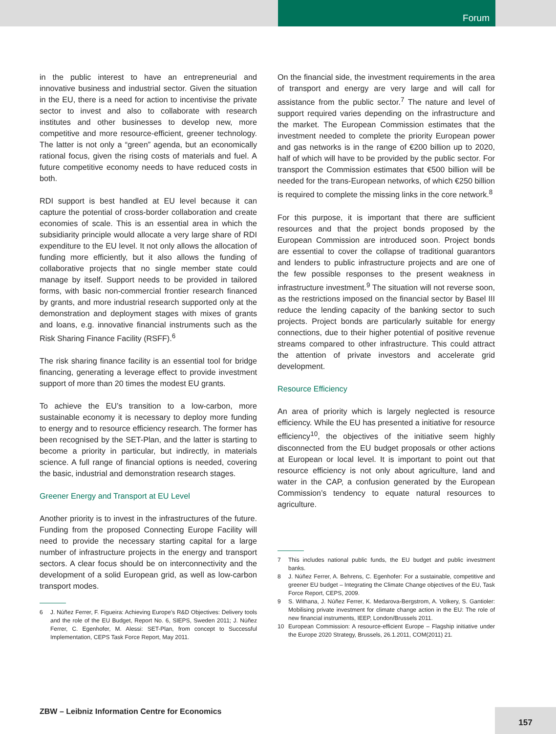Forum
in the public interest to have an entrepreneurial and innovative business and industrial sector. Given the situation in the EU, there is a need for action to incentivise the private sector to invest and also to collaborate with research institutes and other businesses to develop new, more competitive and more resource-efficient, greener technology. The latter is not only a “green” agenda, but an economically rational focus, given the rising costs of materials and fuel. A future competitive economy needs to have reduced costs in both.
RDI support is best handled at EU level because it can capture the potential of cross-border collaboration and create economies of scale. This is an essential area in which the subsidiarity principle would allocate a very large share of RDI expenditure to the EU level. It not only allows the allocation of funding more efficiently, but it also allows the funding of collaborative projects that no single member state could manage by itself. Support needs to be provided in tailored forms, with basic non-commercial frontier research financed by grants, and more industrial research supported only at the demonstration and deployment stages with mixes of grants and loans, e.g. innovative financial instruments such as the Risk Sharing Finance Facility (RSFF).<sup>6</sup>
The risk sharing finance facility is an essential tool for bridge financing, generating a leverage effect to provide investment support of more than 20 times the modest EU grants.
To achieve the EU’s transition to a low-carbon, more sustainable economy it is necessary to deploy more funding to energy and to resource efficiency research. The former has been recognised by the SET-Plan, and the latter is starting to become a priority in particular, but indirectly, in materials science. A full range of financial options is needed, covering the basic, industrial and demonstration research stages.
Greener Energy and Transport at EU Level
Another priority is to invest in the infrastructures of the future. Funding from the proposed Connecting Europe Facility will need to provide the necessary starting capital for a large number of infrastructure projects in the energy and transport sectors. A clear focus should be on interconnectivity and the development of a solid European grid, as well as low-carbon transport modes.
6 J. Núñez Ferrer, F. Figueira: Achieving Europe’s R&D Objectives: Delivery tools and the role of the EU Budget, Report No. 6, SIEPS, Sweden 2011; J. Núñez Ferrer, C. Egenhofer, M. Alessi: SET-Plan, from concept to Successful Implementation, CEPS Task Force Report, May 2011.
On the financial side, the investment requirements in the area of transport and energy are very large and will call for assistance from the public sector.<sup>7</sup> The nature and level of support required varies depending on the infrastructure and the market. The European Commission estimates that the investment needed to complete the priority European power and gas networks is in the range of €200 billion up to 2020, half of which will have to be provided by the public sector. For transport the Commission estimates that €500 billion will be needed for the trans-European networks, of which €250 billion is required to complete the missing links in the core network.<sup>8</sup>
For this purpose, it is important that there are sufficient resources and that the project bonds proposed by the European Commission are introduced soon. Project bonds are essential to cover the collapse of traditional guarantors and lenders to public infrastructure projects and are one of the few possible responses to the present weakness in infrastructure investment.<sup>9</sup> The situation will not reverse soon, as the restrictions imposed on the financial sector by Basel III reduce the lending capacity of the banking sector to such projects. Project bonds are particularly suitable for energy connections, due to their higher potential of positive revenue streams compared to other infrastructure. This could attract the attention of private investors and accelerate grid development.
Resource Efficiency
An area of priority which is largely neglected is resource efficiency. While the EU has presented a initiative for resource efficiency<sup>10</sup>, the objectives of the initiative seem highly disconnected from the EU budget proposals or other actions at European or local level. It is important to point out that resource efficiency is not only about agriculture, land and water in the CAP, a confusion generated by the European Commission’s tendency to equate natural resources to agriculture.
7 This includes national public funds, the EU budget and public investment banks.
8 J. Núñez Ferrer, A. Behrens, C. Egenhofer: For a sustainable, competitive and greener EU budget – Integrating the Climate Change objectives of the EU, Task Force Report, CEPS, 2009.
9 S. Withana, J. Núñez Ferrer, K. Medarova-Bergstrom, A. Volkery, S. Gantioler: Mobilising private investment for climate change action in the EU: The role of new financial instruments, IEEP, London/Brussels 2011.
10 European Commission: A resource-efficient Europe – Flagship initiative under the Europe 2020 Strategy, Brussels, 26.1.2011, COM(2011) 21.
ZBW – Leibniz Information Centre for Economics
157